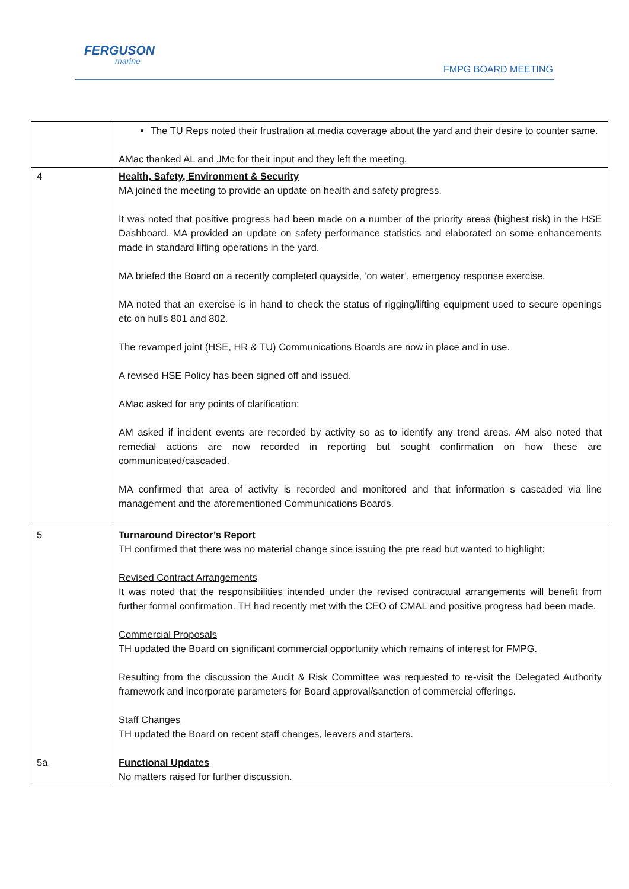FERGUSON
marine
FMPG BOARD MEETING
| | The TU Reps noted their frustration at media coverage about the yard and their desire to counter same. AMac thanked AL and JMc for their input and they left the meeting. |
| 4 | Health, Safety, Environment & Security MA joined the meeting to provide an update on health and safety progress. It was noted that positive progress had been made on a number of the priority areas (highest risk) in the HSE Dashboard. MA provided an update on safety performance statistics and elaborated on some enhancements made in standard lifting operations in the yard. MA briefed the Board on a recently completed quayside, ‘on water’, emergency response exercise. MA noted that an exercise is in hand to check the status of rigging/lifting equipment used to secure openings etc on hulls 801 and 802. The revamped joint (HSE, HR & TU) Communications Boards are now in place and in use. A revised HSE Policy has been signed off and issued. AMac asked for any points of clarification: AM asked if incident events are recorded by activity so as to identify any trend areas. AM also noted that remedial actions are now recorded in reporting but sought confirmation on how these are communicated/cascaded. MA confirmed that area of activity is recorded and monitored and that information s cascaded via line management and the aforementioned Communications Boards. |
| 5 5a | Turnaround Director’s Report TH confirmed that there was no material change since issuing the pre read but wanted to highlight: Revised Contract Arrangements It was noted that the responsibilities intended under the revised contractual arrangements will benefit from further formal confirmation. TH had recently met with the CEO of CMAL and positive progress had been made. Commercial Proposals TH updated the Board on significant commercial opportunity which remains of interest for FMPG. Resulting from the discussion the Audit & Risk Committee was requested to re-visit the Delegated Authority framework and incorporate parameters for Board approval/sanction of commercial offerings. Staff Changes TH updated the Board on recent staff changes, leavers and starters. Functional Updates No matters raised for further discussion. |